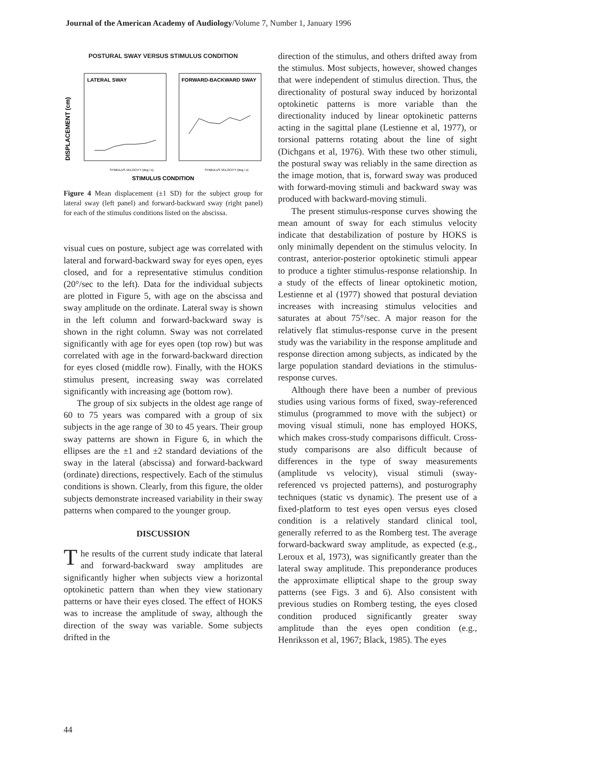Journal of the American Academy of Audiology/Volume 7, Number 1, January 1996
POSTURAL SWAY VERSUS STIMULUS CONDITION
DISPLACEMENT (cm)
LATERAL SWAY
FORWARD-BACKWARD SWAY
STIMULUS VELOCITY (deg / s)
STIMULUS VELOCITY (deg / s)
STIMULUS CONDITION
Figure 4 Mean displacement (±1 SD) for the subject group for lateral sway (left panel) and forward-backward sway (right panel) for each of the stimulus conditions listed on the abscissa.
visual cues on posture, subject age was correlated with lateral and forward-backward sway for eyes open, eyes closed, and for a representative stimulus condition (20°/sec to the left). Data for the individual subjects are plotted in Figure 5, with age on the abscissa and sway amplitude on the ordinate. Lateral sway is shown in the left column and forward-backward sway is shown in the right column. Sway was not correlated significantly with age for eyes open (top row) but was correlated with age in the forward-backward direction for eyes closed (middle row). Finally, with the HOKS stimulus present, increasing sway was correlated significantly with increasing age (bottom row).
The group of six subjects in the oldest age range of 60 to 75 years was compared with a group of six subjects in the age range of 30 to 45 years. Their group sway patterns are shown in Figure 6, in which the ellipses are the ±1 and ±2 standard deviations of the sway in the lateral (abscissa) and forward-backward (ordinate) directions, respectively. Each of the stimulus conditions is shown. Clearly, from this figure, the older subjects demonstrate increased variability in their sway patterns when compared to the younger group.
DISCUSSION
The results of the current study indicate that lateral and forward-backward sway amplitudes are significantly higher when subjects view a horizontal optokinetic pattern than when they view stationary patterns or have their eyes closed. The effect of HOKS was to increase the amplitude of sway, although the direction of the sway was variable. Some subjects drifted in the
direction of the stimulus, and others drifted away from the stimulus. Most subjects, however, showed changes that were independent of stimulus direction. Thus, the directionality of postural sway induced by horizontal optokinetic patterns is more variable than the directionality induced by linear optokinetic patterns acting in the sagittal plane (Lestienne et al, 1977), or torsional patterns rotating about the line of sight (Dichgans et al, 1976). With these two other stimuli, the postural sway was reliably in the same direction as the image motion, that is, forward sway was produced with forward-moving stimuli and backward sway was produced with backward-moving stimuli.
The present stimulus-response curves showing the mean amount of sway for each stimulus velocity indicate that destabilization of posture by HOKS is only minimally dependent on the stimulus velocity. In contrast, anterior-posterior optokinetic stimuli appear to produce a tighter stimulus-response relationship. In a study of the effects of linear optokinetic motion, Lestienne et al (1977) showed that postural deviation increases with increasing stimulus velocities and saturates at about 75°/sec. A major reason for the relatively flat stimulus-response curve in the present study was the variability in the response amplitude and response direction among subjects, as indicated by the large population standard deviations in the stimulus-response curves.
Although there have been a number of previous studies using various forms of fixed, sway-referenced stimulus (programmed to move with the subject) or moving visual stimuli, none has employed HOKS, which makes cross-study comparisons difficult. Cross-study comparisons are also difficult because of differences in the type of sway measurements (amplitude vs velocity), visual stimuli (sway-referenced vs projected patterns), and posturography techniques (static vs dynamic). The present use of a fixed-platform to test eyes open versus eyes closed condition is a relatively standard clinical tool, generally referred to as the Romberg test. The average forward-backward sway amplitude, as expected (e.g., Leroux et al, 1973), was significantly greater than the lateral sway amplitude. This preponderance produces the approximate elliptical shape to the group sway patterns (see Figs. 3 and 6). Also consistent with previous studies on Romberg testing, the eyes closed condition produced significantly greater sway amplitude than the eyes open condition (e.g., Henriksson et al, 1967; Black, 1985). The eyes
44